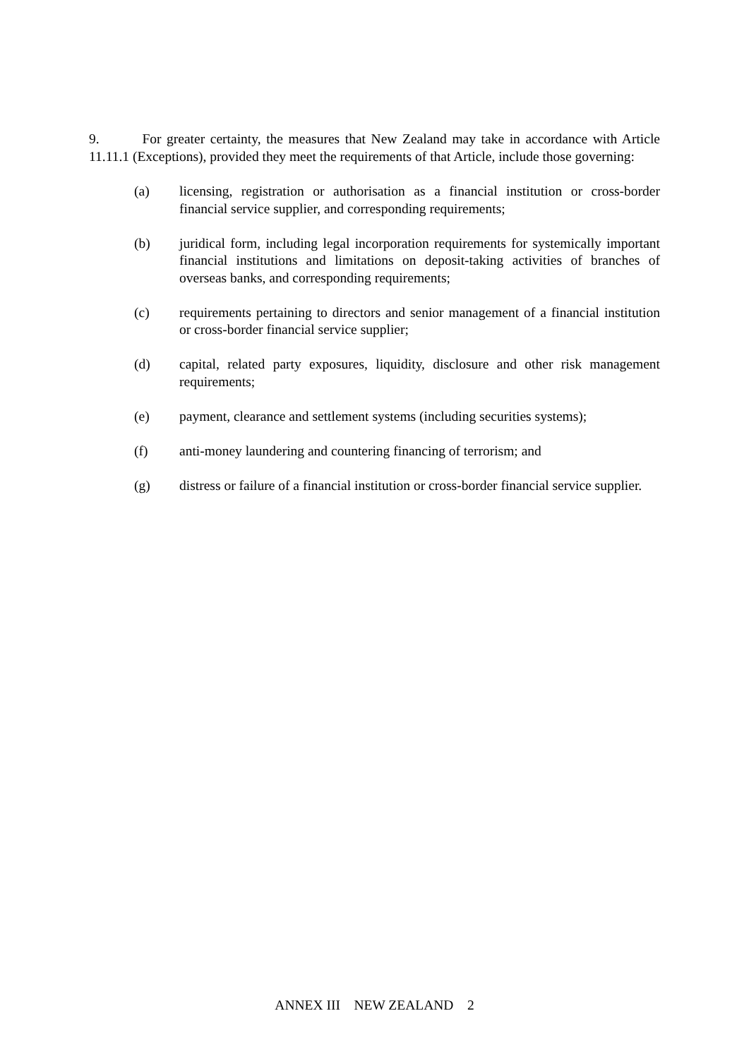9. For greater certainty, the measures that New Zealand may take in accordance with Article 11.11.1 (Exceptions), provided they meet the requirements of that Article, include those governing:
(a) licensing, registration or authorisation as a financial institution or cross-border financial service supplier, and corresponding requirements;
(b) juridical form, including legal incorporation requirements for systemically important financial institutions and limitations on deposit-taking activities of branches of overseas banks, and corresponding requirements;
(c) requirements pertaining to directors and senior management of a financial institution or cross-border financial service supplier;
(d) capital, related party exposures, liquidity, disclosure and other risk management requirements;
(e) payment, clearance and settlement systems (including securities systems);
(f) anti-money laundering and countering financing of terrorism; and
(g) distress or failure of a financial institution or cross-border financial service supplier.
ANNEX III NEW ZEALAND 2